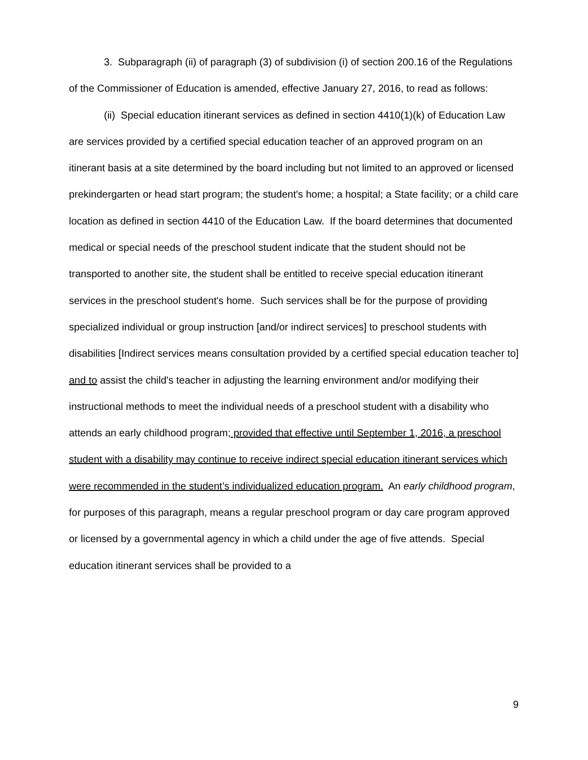3. Subparagraph (ii) of paragraph (3) of subdivision (i) of section 200.16 of the Regulations of the Commissioner of Education is amended, effective January 27, 2016, to read as follows:
(ii) Special education itinerant services as defined in section 4410(1)(k) of Education Law are services provided by a certified special education teacher of an approved program on an itinerant basis at a site determined by the board including but not limited to an approved or licensed prekindergarten or head start program; the student's home; a hospital; a State facility; or a child care location as defined in section 4410 of the Education Law. If the board determines that documented medical or special needs of the preschool student indicate that the student should not be transported to another site, the student shall be entitled to receive special education itinerant services in the preschool student's home. Such services shall be for the purpose of providing specialized individual or group instruction [and/or indirect services] to preschool students with disabilities [Indirect services means consultation provided by a certified special education teacher to] and to assist the child's teacher in adjusting the learning environment and/or modifying their instructional methods to meet the individual needs of a preschool student with a disability who attends an early childhood program; provided that effective until September 1, 2016, a preschool student with a disability may continue to receive indirect special education itinerant services which were recommended in the student’s individualized education program. An early childhood program, for purposes of this paragraph, means a regular preschool program or day care program approved or licensed by a governmental agency in which a child under the age of five attends. Special education itinerant services shall be provided to a
9